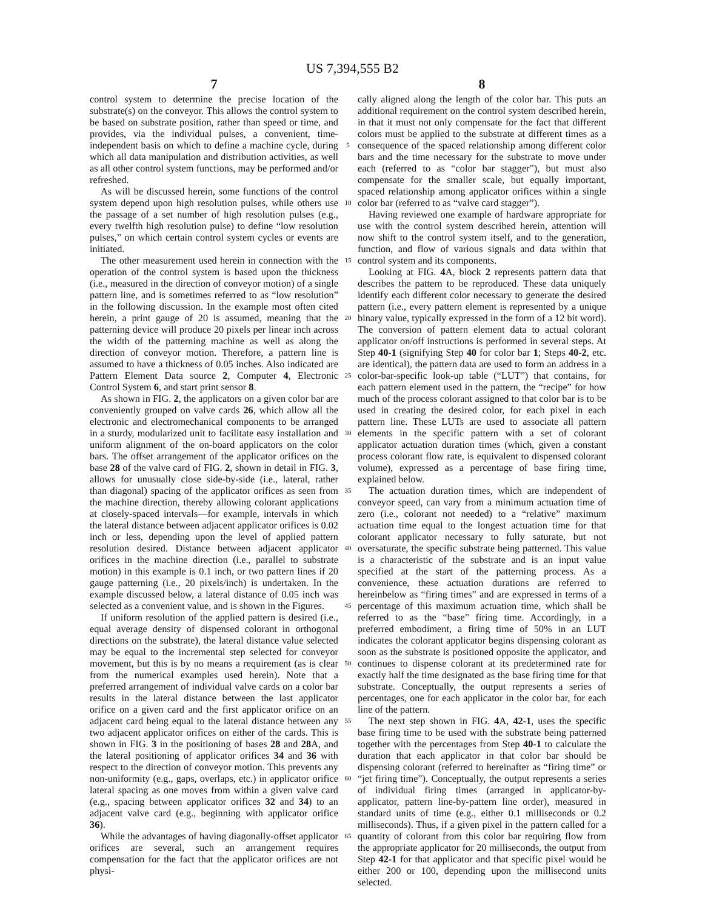US 7,394,555 B2
7
control system to determine the precise location of the substrate(s) on the conveyor. This allows the control system to be based on substrate position, rather than speed or time, and provides, via the individual pulses, a convenient, time-independent basis on which to define a machine cycle, during which all data manipulation and distribution activities, as well as all other control system functions, may be performed and/or refreshed.
As will be discussed herein, some functions of the control system depend upon high resolution pulses, while others use the passage of a set number of high resolution pulses (e.g., every twelfth high resolution pulse) to define “low resolution pulses,” on which certain control system cycles or events are initiated.
The other measurement used herein in connection with the operation of the control system is based upon the thickness (i.e., measured in the direction of conveyor motion) of a single pattern line, and is sometimes referred to as “low resolution” in the following discussion. In the example most often cited herein, a print gauge of 20 is assumed, meaning that the patterning device will produce 20 pixels per linear inch across the width of the patterning machine as well as along the direction of conveyor motion. Therefore, a pattern line is assumed to have a thickness of 0.05 inches. Also indicated are Pattern Element Data source 2, Computer 4, Electronic Control System 6, and start print sensor 8.
As shown in FIG. 2, the applicators on a given color bar are conveniently grouped on valve cards 26, which allow all the electronic and electromechanical components to be arranged in a sturdy, modularized unit to facilitate easy installation and uniform alignment of the on-board applicators on the color bars. The offset arrangement of the applicator orifices on the base 28 of the valve card of FIG. 2, shown in detail in FIG. 3, allows for unusually close side-by-side (i.e., lateral, rather than diagonal) spacing of the applicator orifices as seen from the machine direction, thereby allowing colorant applications at closely-spaced intervals—for example, intervals in which the lateral distance between adjacent applicator orifices is 0.02 inch or less, depending upon the level of applied pattern resolution desired. Distance between adjacent applicator orifices in the machine direction (i.e., parallel to substrate motion) in this example is 0.1 inch, or two pattern lines if 20 gauge patterning (i.e., 20 pixels/inch) is undertaken. In the example discussed below, a lateral distance of 0.05 inch was selected as a convenient value, and is shown in the Figures.
If uniform resolution of the applied pattern is desired (i.e., equal average density of dispensed colorant in orthogonal directions on the substrate), the lateral distance value selected may be equal to the incremental step selected for conveyor movement, but this is by no means a requirement (as is clear from the numerical examples used herein). Note that a preferred arrangement of individual valve cards on a color bar results in the lateral distance between the last applicator orifice on a given card and the first applicator orifice on an adjacent card being equal to the lateral distance between any two adjacent applicator orifices on either of the cards. This is shown in FIG. 3 in the positioning of bases 28 and 28 A, and the lateral positioning of applicator orifices 34 and 36 with respect to the direction of conveyor motion. This prevents any non-uniformity (e.g., gaps, overlaps, etc.) in applicator orifice lateral spacing as one moves from within a given valve card (e.g., spacing between applicator orifices 32 and 34) to an adjacent valve card (e.g., beginning with applicator orifice 36).
While the advantages of having diagonally-offset applicator orifices are several, such an arrangement requires compensation for the fact that the applicator orifices are not physi-
5
10
15
20
25
30
35
40
45
50
55
60
65
8
cally aligned along the length of the color bar. This puts an additional requirement on the control system described herein, in that it must not only compensate for the fact that different colors must be applied to the substrate at different times as a consequence of the spaced relationship among different color bars and the time necessary for the substrate to move under each (referred to as “color bar stagger”), but must also compensate for the smaller scale, but equally important, spaced relationship among applicator orifices within a single color bar (referred to as “valve card stagger”).
Having reviewed one example of hardware appropriate for use with the control system described herein, attention will now shift to the control system itself, and to the generation, function, and flow of various signals and data within that control system and its components.
Looking at FIG. 4 A, block 2 represents pattern data that describes the pattern to be reproduced. These data uniquely identify each different color necessary to generate the desired pattern (i.e., every pattern element is represented by a unique binary value, typically expressed in the form of a 12 bit word). The conversion of pattern element data to actual colorant applicator on/off instructions is performed in several steps. At Step 40-1 (signifying Step 40 for color bar 1; Steps 40-2, etc. are identical), the pattern data are used to form an address in a color-bar-specific look-up table (“LUT”) that contains, for each pattern element used in the pattern, the “recipe” for how much of the process colorant assigned to that color bar is to be used in creating the desired color, for each pixel in each pattern line. These LUTs are used to associate all pattern elements in the specific pattern with a set of colorant applicator actuation duration times (which, given a constant process colorant flow rate, is equivalent to dispensed colorant volume), expressed as a percentage of base firing time, explained below.
The actuation duration times, which are independent of conveyor speed, can vary from a minimum actuation time of zero (i.e., colorant not needed) to a “relative” maximum actuation time equal to the longest actuation time for that colorant applicator necessary to fully saturate, but not oversaturate, the specific substrate being patterned. This value is a characteristic of the substrate and is an input value specified at the start of the patterning process. As a convenience, these actuation durations are referred to hereinbelow as “firing times” and are expressed in terms of a percentage of this maximum actuation time, which shall be referred to as the “base” firing time. Accordingly, in a preferred embodiment, a firing time of 50% in an LUT indicates the colorant applicator begins dispensing colorant as soon as the substrate is positioned opposite the applicator, and continues to dispense colorant at its predetermined rate for exactly half the time designated as the base firing time for that substrate. Conceptually, the output represents a series of percentages, one for each applicator in the color bar, for each line of the pattern.
The next step shown in FIG. 4 A, 42-1, uses the specific base firing time to be used with the substrate being patterned together with the percentages from Step 40-1 to calculate the duration that each applicator in that color bar should be dispensing colorant (referred to hereinafter as “firing time” or “jet firing time”). Conceptually, the output represents a series of individual firing times (arranged in applicator-by-applicator, pattern line-by-pattern line order), measured in standard units of time (e.g., either 0.1 milliseconds or 0.2 milliseconds). Thus, if a given pixel in the pattern called for a quantity of colorant from this color bar requiring flow from the appropriate applicator for 20 milliseconds, the output from Step 42-1 for that applicator and that specific pixel would be either 200 or 100, depending upon the millisecond units selected.